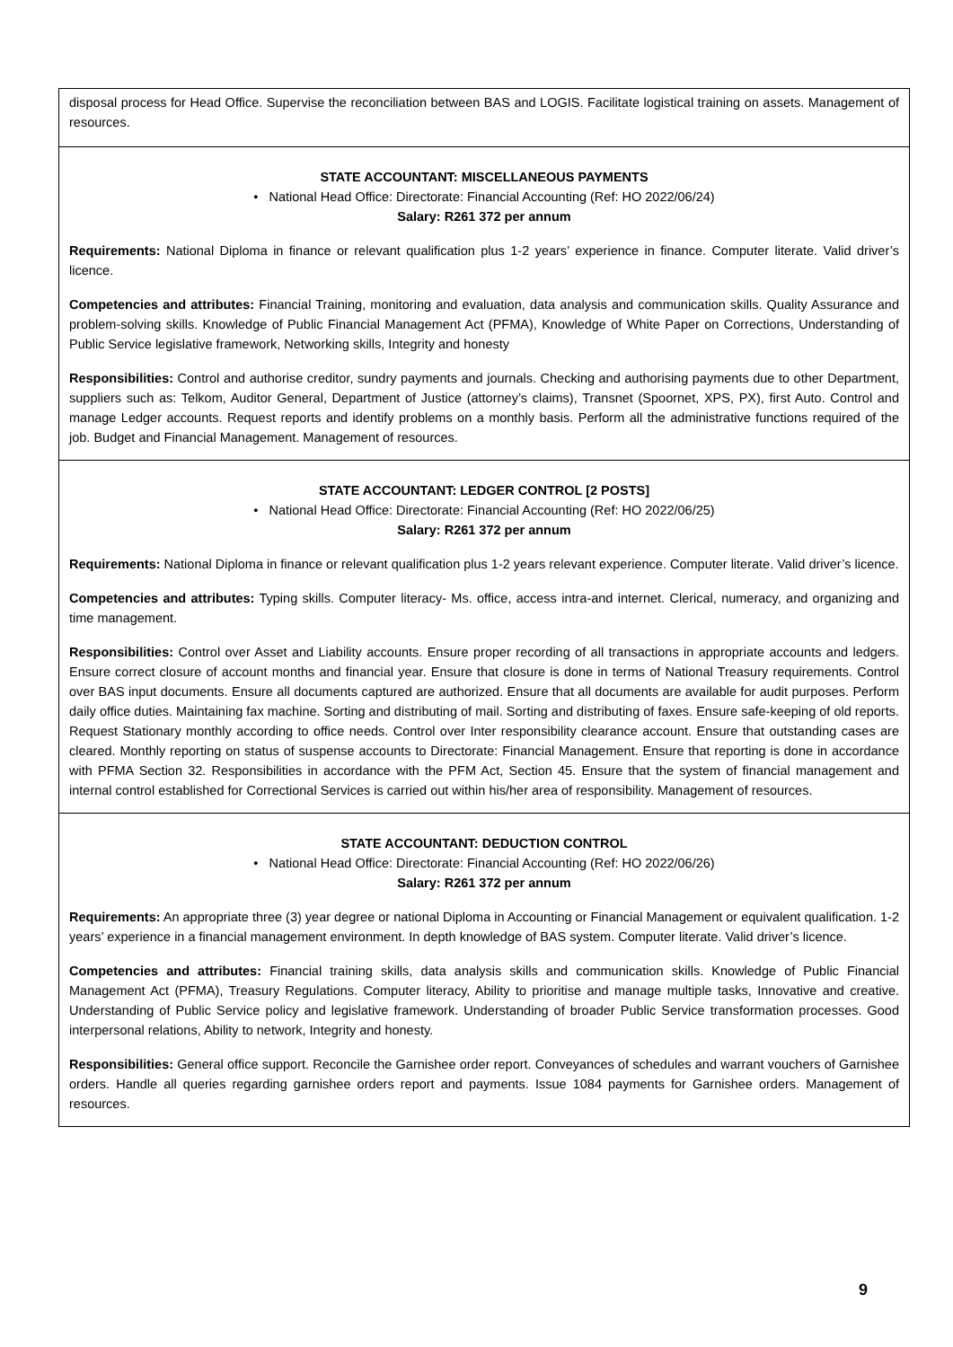disposal process for Head Office. Supervise the reconciliation between BAS and LOGIS. Facilitate logistical training on assets. Management of resources.
STATE ACCOUNTANT: MISCELLANEOUS PAYMENTS
• National Head Office: Directorate: Financial Accounting (Ref: HO 2022/06/24)
Salary: R261 372 per annum
Requirements: National Diploma in finance or relevant qualification plus 1-2 years’ experience in finance. Computer literate. Valid driver’s licence.
Competencies and attributes: Financial Training, monitoring and evaluation, data analysis and communication skills. Quality Assurance and problem-solving skills. Knowledge of Public Financial Management Act (PFMA), Knowledge of White Paper on Corrections, Understanding of Public Service legislative framework, Networking skills, Integrity and honesty
Responsibilities: Control and authorise creditor, sundry payments and journals. Checking and authorising payments due to other Department, suppliers such as: Telkom, Auditor General, Department of Justice (attorney’s claims), Transnet (Spoornet, XPS, PX), first Auto. Control and manage Ledger accounts. Request reports and identify problems on a monthly basis. Perform all the administrative functions required of the job. Budget and Financial Management. Management of resources.
STATE ACCOUNTANT: LEDGER CONTROL [2 POSTS]
• National Head Office: Directorate: Financial Accounting (Ref: HO 2022/06/25)
Salary: R261 372 per annum
Requirements: National Diploma in finance or relevant qualification plus 1-2 years relevant experience. Computer literate. Valid driver’s licence.
Competencies and attributes: Typing skills. Computer literacy- Ms. office, access intra-and internet. Clerical, numeracy, and organizing and time management.
Responsibilities: Control over Asset and Liability accounts. Ensure proper recording of all transactions in appropriate accounts and ledgers. Ensure correct closure of account months and financial year. Ensure that closure is done in terms of National Treasury requirements. Control over BAS input documents. Ensure all documents captured are authorized. Ensure that all documents are available for audit purposes. Perform daily office duties. Maintaining fax machine. Sorting and distributing of mail. Sorting and distributing of faxes. Ensure safe-keeping of old reports. Request Stationary monthly according to office needs. Control over Inter responsibility clearance account. Ensure that outstanding cases are cleared. Monthly reporting on status of suspense accounts to Directorate: Financial Management. Ensure that reporting is done in accordance with PFMA Section 32. Responsibilities in accordance with the PFM Act, Section 45. Ensure that the system of financial management and internal control established for Correctional Services is carried out within his/her area of responsibility. Management of resources.
STATE ACCOUNTANT: DEDUCTION CONTROL
• National Head Office: Directorate: Financial Accounting (Ref: HO 2022/06/26)
Salary: R261 372 per annum
Requirements: An appropriate three (3) year degree or national Diploma in Accounting or Financial Management or equivalent qualification. 1-2 years’ experience in a financial management environment. In depth knowledge of BAS system. Computer literate. Valid driver’s licence.
Competencies and attributes: Financial training skills, data analysis skills and communication skills. Knowledge of Public Financial Management Act (PFMA), Treasury Regulations. Computer literacy, Ability to prioritise and manage multiple tasks, Innovative and creative. Understanding of Public Service policy and legislative framework. Understanding of broader Public Service transformation processes. Good interpersonal relations, Ability to network, Integrity and honesty.
Responsibilities: General office support. Reconcile the Garnishee order report. Conveyances of schedules and warrant vouchers of Garnishee orders. Handle all queries regarding garnishee orders report and payments. Issue 1084 payments for Garnishee orders. Management of resources.
9